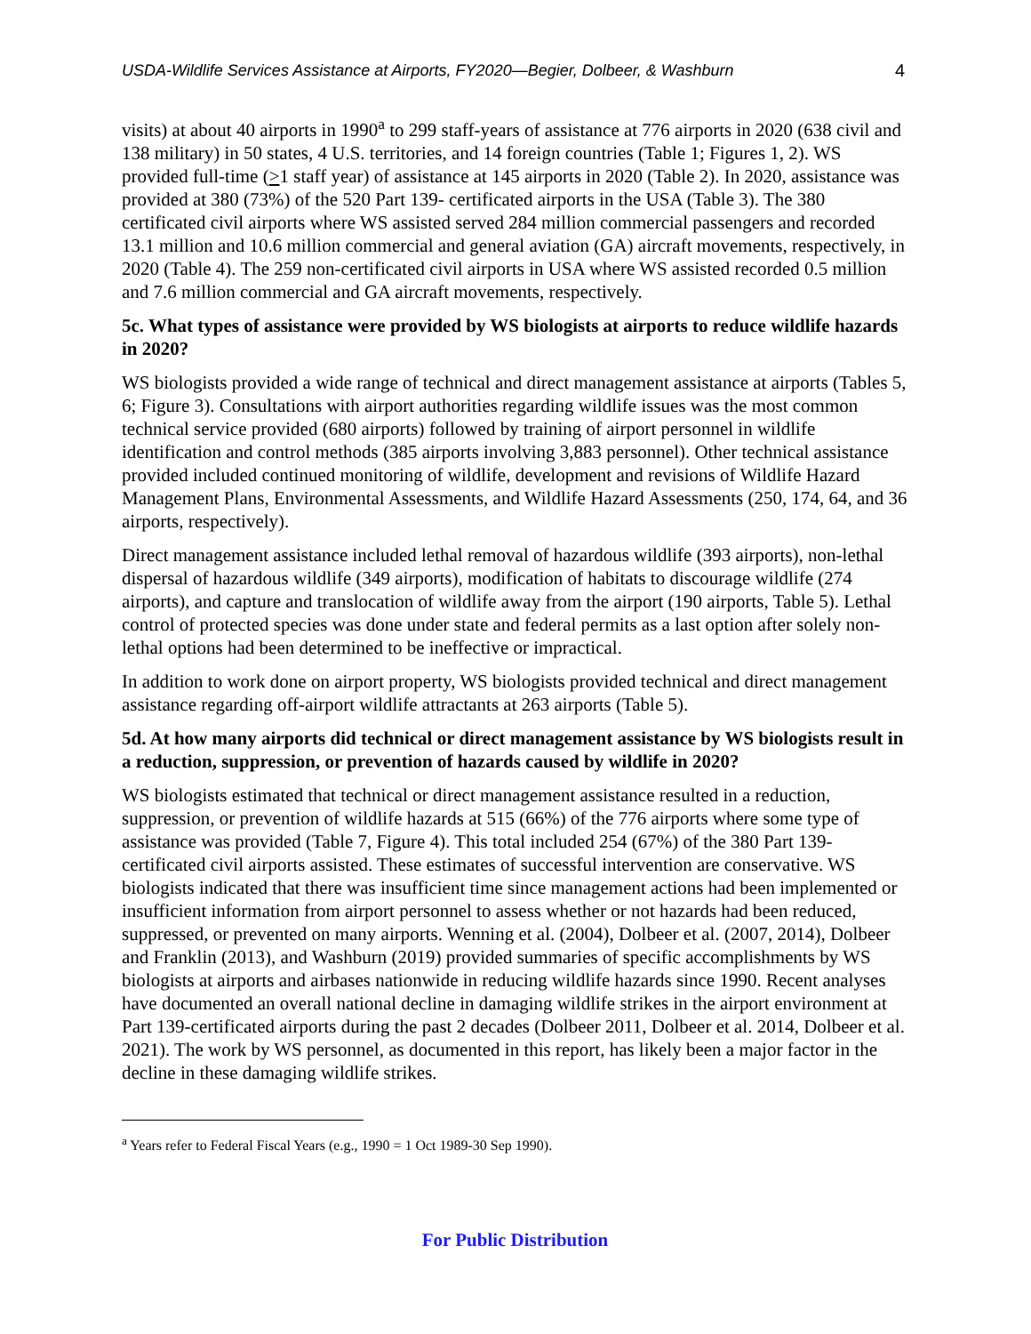USDA-Wildlife Services Assistance at Airports, FY2020—Begier, Dolbeer, & Washburn 4
visits) at about 40 airports in 1990<sup>a</sup> to 299 staff-years of assistance at 776 airports in 2020 (638 civil and 138 military) in 50 states, 4 U.S. territories, and 14 foreign countries (Table 1; Figures 1, 2). WS provided full-time (>1 staff year) of assistance at 145 airports in 2020 (Table 2). In 2020, assistance was provided at 380 (73%) of the 520 Part 139- certificated airports in the USA (Table 3). The 380 certificated civil airports where WS assisted served 284 million commercial passengers and recorded 13.1 million and 10.6 million commercial and general aviation (GA) aircraft movements, respectively, in 2020 (Table 4). The 259 non-certificated civil airports in USA where WS assisted recorded 0.5 million and 7.6 million commercial and GA aircraft movements, respectively.
5c. What types of assistance were provided by WS biologists at airports to reduce wildlife hazards in 2020?
WS biologists provided a wide range of technical and direct management assistance at airports (Tables 5, 6; Figure 3). Consultations with airport authorities regarding wildlife issues was the most common technical service provided (680 airports) followed by training of airport personnel in wildlife identification and control methods (385 airports involving 3,883 personnel). Other technical assistance provided included continued monitoring of wildlife, development and revisions of Wildlife Hazard Management Plans, Environmental Assessments, and Wildlife Hazard Assessments (250, 174, 64, and 36 airports, respectively).
Direct management assistance included lethal removal of hazardous wildlife (393 airports), non-lethal dispersal of hazardous wildlife (349 airports), modification of habitats to discourage wildlife (274 airports), and capture and translocation of wildlife away from the airport (190 airports, Table 5). Lethal control of protected species was done under state and federal permits as a last option after solely non-lethal options had been determined to be ineffective or impractical.
In addition to work done on airport property, WS biologists provided technical and direct management assistance regarding off-airport wildlife attractants at 263 airports (Table 5).
5d. At how many airports did technical or direct management assistance by WS biologists result in a reduction, suppression, or prevention of hazards caused by wildlife in 2020?
WS biologists estimated that technical or direct management assistance resulted in a reduction, suppression, or prevention of wildlife hazards at 515 (66%) of the 776 airports where some type of assistance was provided (Table 7, Figure 4). This total included 254 (67%) of the 380 Part 139-certificated civil airports assisted. These estimates of successful intervention are conservative. WS biologists indicated that there was insufficient time since management actions had been implemented or insufficient information from airport personnel to assess whether or not hazards had been reduced, suppressed, or prevented on many airports. Wenning et al. (2004), Dolbeer et al. (2007, 2014), Dolbeer and Franklin (2013), and Washburn (2019) provided summaries of specific accomplishments by WS biologists at airports and airbases nationwide in reducing wildlife hazards since 1990. Recent analyses have documented an overall national decline in damaging wildlife strikes in the airport environment at Part 139-certificated airports during the past 2 decades (Dolbeer 2011, Dolbeer et al. 2014, Dolbeer et al. 2021). The work by WS personnel, as documented in this report, has likely been a major factor in the decline in these damaging wildlife strikes.
<sup>a</sup> Years refer to Federal Fiscal Years (e.g., 1990 = 1 Oct 1989-30 Sep 1990).
For Public Distribution